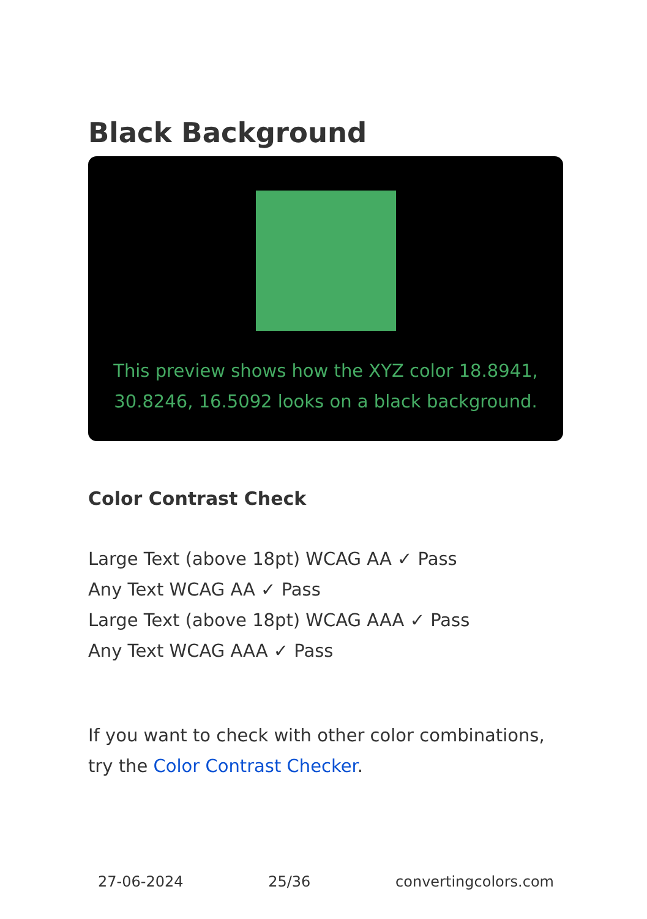Black Background
This preview shows how the XYZ color 18.8941, 30.8246, 16.5092 looks on a black background.
Color Contrast Check
Large Text (above 18pt) WCAG AA ✓ Pass
Any Text WCAG AA ✓ Pass
Large Text (above 18pt) WCAG AAA ✓ Pass
Any Text WCAG AAA ✓ Pass
If you want to check with other color combinations, try the Color Contrast Checker.
27-06-2024 25/36 convertingcolors.com